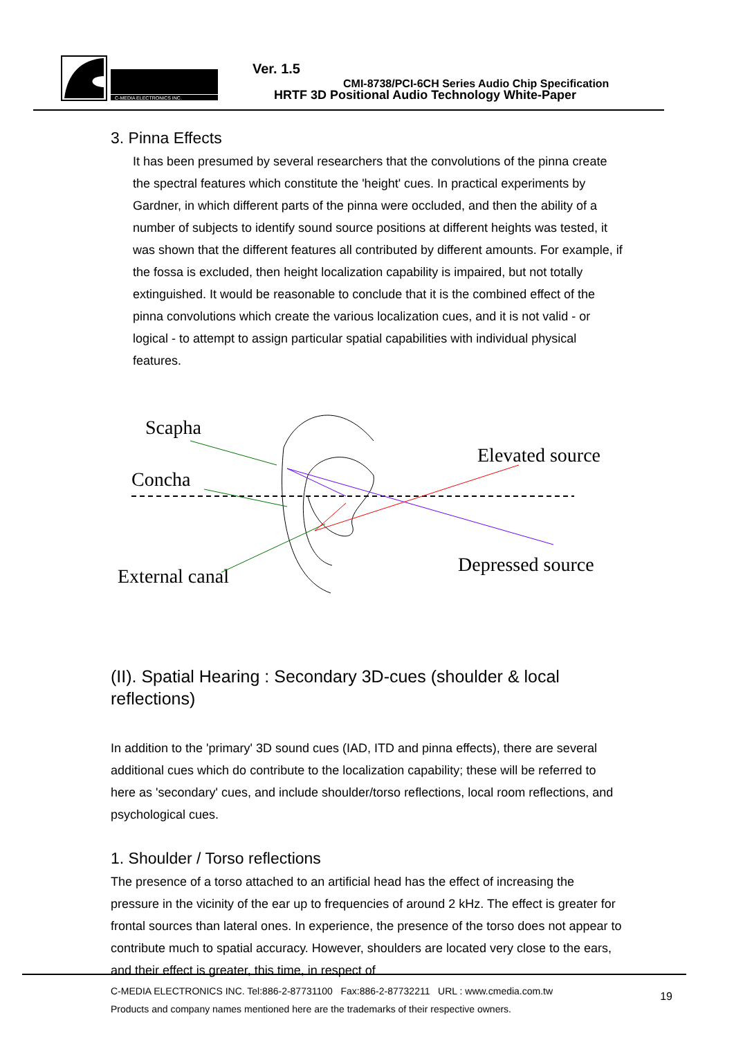C-MEDIA ELECTRONICS INC.
Ver. 1.5
CMI-8738/PCI-6CH Series Audio Chip Specification
HRTF 3D Positional Audio Technology White-Paper
3. Pinna Effects
It has been presumed by several researchers that the convolutions of the pinna create the spectral features which constitute the 'height' cues. In practical experiments by Gardner, in which different parts of the pinna were occluded, and then the ability of a number of subjects to identify sound source positions at different heights was tested, it was shown that the different features all contributed by different amounts. For example, if the fossa is excluded, then height localization capability is impaired, but not totally extinguished. It would be reasonable to conclude that it is the combined effect of the pinna convolutions which create the various localization cues, and it is not valid - or logical - to attempt to assign particular spatial capabilities with individual physical features.
Scapha
Concha
External canal
Elevated source
Depressed source
(II). Spatial Hearing : Secondary 3D-cues (shoulder & local reflections)
In addition to the 'primary' 3D sound cues (IAD, ITD and pinna effects), there are several additional cues which do contribute to the localization capability; these will be referred to here as 'secondary' cues, and include shoulder/torso reflections, local room reflections, and psychological cues.
1. Shoulder / Torso reflections
The presence of a torso attached to an artificial head has the effect of increasing the pressure in the vicinity of the ear up to frequencies of around 2 kHz. The effect is greater for frontal sources than lateral ones. In experience, the presence of the torso does not appear to contribute much to spatial accuracy. However, shoulders are located very close to the ears, and their effect is greater, this time, in respect of
C-MEDIA ELECTRONICS INC. Tel:886-2-87731100 Fax:886-2-87732211 URL : www.cmedia.com.tw
Products and company names mentioned here are the trademarks of their respective owners.
19